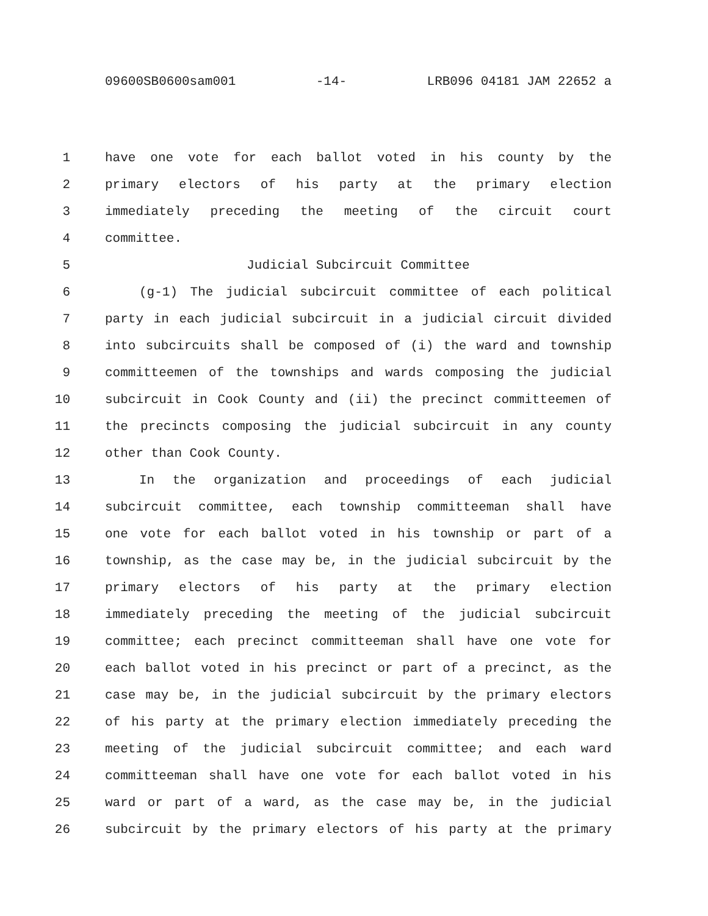09600SB0600sam001 -14- LRB096 04181 JAM 22652 a
1 have one vote for each ballot voted in his county by the
2 primary electors of his party at the primary election
3 immediately preceding the meeting of the circuit court
4 committee.
5 Judicial Subcircuit Committee
6 (g-1) The judicial subcircuit committee of each political
7 party in each judicial subcircuit in a judicial circuit divided
8 into subcircuits shall be composed of (i) the ward and township
9 committeemen of the townships and wards composing the judicial
10 subcircuit in Cook County and (ii) the precinct committeemen of
11 the precincts composing the judicial subcircuit in any county
12 other than Cook County.
13 In the organization and proceedings of each judicial
14 subcircuit committee, each township committeeman shall have
15 one vote for each ballot voted in his township or part of a
16 township, as the case may be, in the judicial subcircuit by the
17 primary electors of his party at the primary election
18 immediately preceding the meeting of the judicial subcircuit
19 committee; each precinct committeeman shall have one vote for
20 each ballot voted in his precinct or part of a precinct, as the
21 case may be, in the judicial subcircuit by the primary electors
22 of his party at the primary election immediately preceding the
23 meeting of the judicial subcircuit committee; and each ward
24 committeeman shall have one vote for each ballot voted in his
25 ward or part of a ward, as the case may be, in the judicial
26 subcircuit by the primary electors of his party at the primary